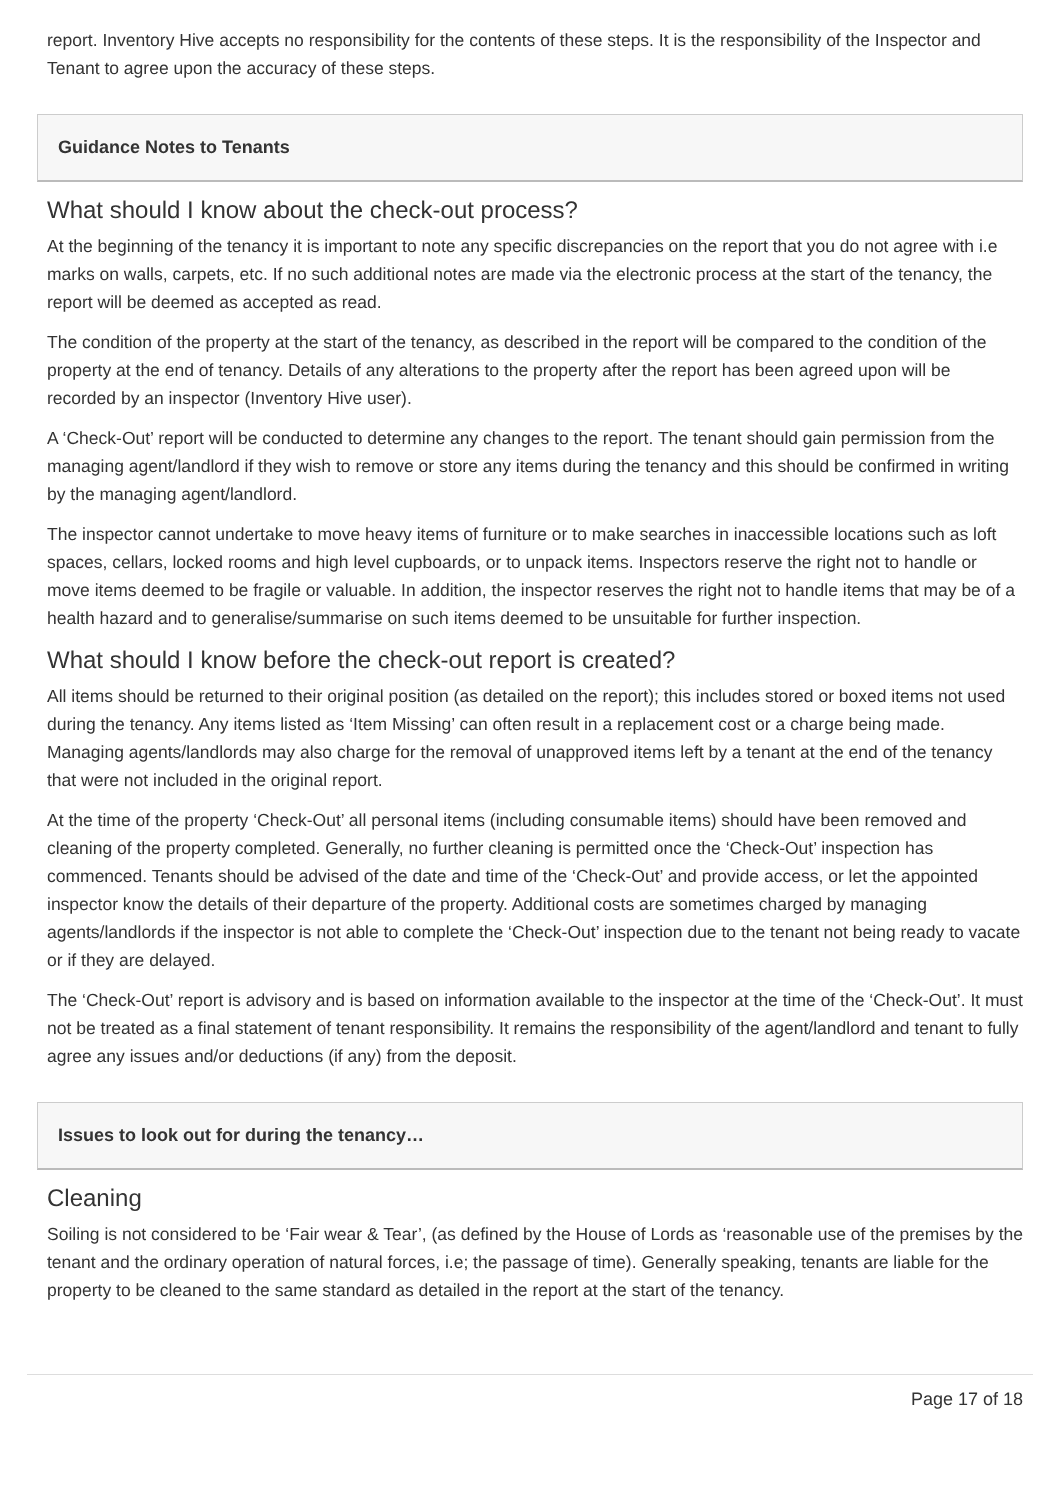report. Inventory Hive accepts no responsibility for the contents of these steps. It is the responsibility of the Inspector and Tenant to agree upon the accuracy of these steps.
Guidance Notes to Tenants
What should I know about the check-out process?
At the beginning of the tenancy it is important to note any specific discrepancies on the report that you do not agree with i.e marks on walls, carpets, etc. If no such additional notes are made via the electronic process at the start of the tenancy, the report will be deemed as accepted as read.
The condition of the property at the start of the tenancy, as described in the report will be compared to the condition of the property at the end of tenancy. Details of any alterations to the property after the report has been agreed upon will be recorded by an inspector (Inventory Hive user).
A ‘Check-Out’ report will be conducted to determine any changes to the report. The tenant should gain permission from the managing agent/landlord if they wish to remove or store any items during the tenancy and this should be confirmed in writing by the managing agent/landlord.
The inspector cannot undertake to move heavy items of furniture or to make searches in inaccessible locations such as loft spaces, cellars, locked rooms and high level cupboards, or to unpack items. Inspectors reserve the right not to handle or move items deemed to be fragile or valuable. In addition, the inspector reserves the right not to handle items that may be of a health hazard and to generalise/summarise on such items deemed to be unsuitable for further inspection.
What should I know before the check-out report is created?
All items should be returned to their original position (as detailed on the report); this includes stored or boxed items not used during the tenancy. Any items listed as ‘Item Missing’ can often result in a replacement cost or a charge being made. Managing agents/landlords may also charge for the removal of unapproved items left by a tenant at the end of the tenancy that were not included in the original report.
At the time of the property ‘Check-Out’ all personal items (including consumable items) should have been removed and cleaning of the property completed. Generally, no further cleaning is permitted once the ‘Check-Out’ inspection has commenced. Tenants should be advised of the date and time of the ‘Check-Out’ and provide access, or let the appointed inspector know the details of their departure of the property. Additional costs are sometimes charged by managing agents/landlords if the inspector is not able to complete the ‘Check-Out’ inspection due to the tenant not being ready to vacate or if they are delayed.
The ‘Check-Out’ report is advisory and is based on information available to the inspector at the time of the ‘Check-Out’. It must not be treated as a final statement of tenant responsibility. It remains the responsibility of the agent/landlord and tenant to fully agree any issues and/or deductions (if any) from the deposit.
Issues to look out for during the tenancy…
Cleaning
Soiling is not considered to be ‘Fair wear & Tear’, (as defined by the House of Lords as ‘reasonable use of the premises by the tenant and the ordinary operation of natural forces, i.e; the passage of time). Generally speaking, tenants are liable for the property to be cleaned to the same standard as detailed in the report at the start of the tenancy.
Page 17 of 18